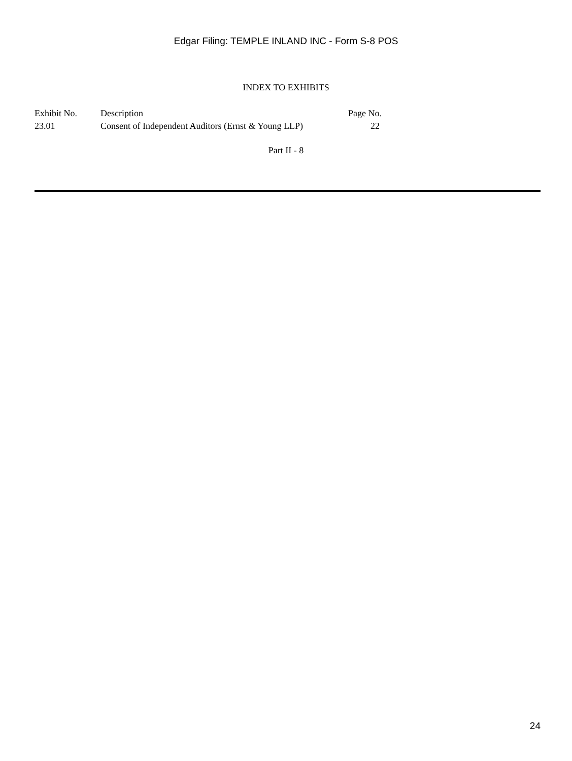Edgar Filing: TEMPLE INLAND INC - Form S-8 POS
INDEX TO EXHIBITS
| Exhibit No. | Description | Page No. |
| --- | --- | --- |
| 23.01 | Consent of Independent Auditors (Ernst & Young LLP) | 22 |
Part II - 8
24